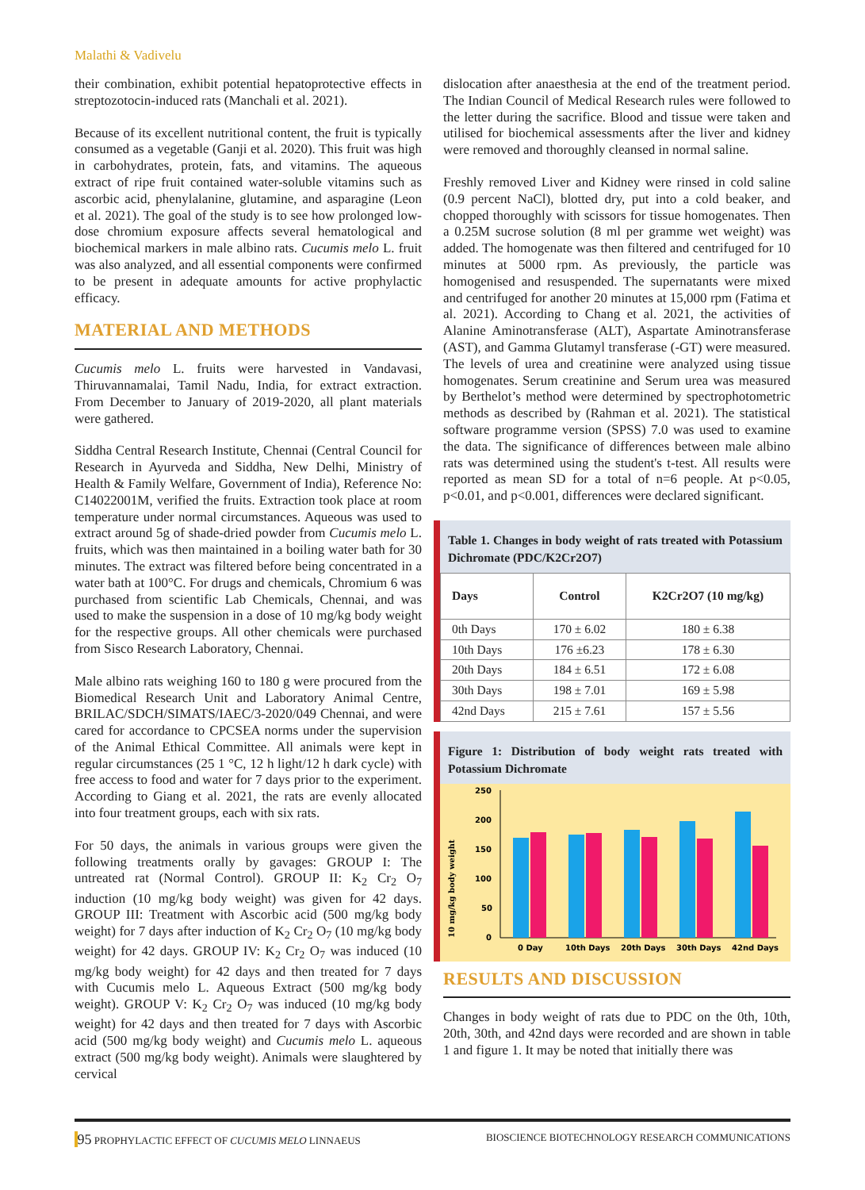Malathi & Vadivelu
their combination, exhibit potential hepatoprotective effects in streptozotocin-induced rats (Manchali et al. 2021).
Because of its excellent nutritional content, the fruit is typically consumed as a vegetable (Ganji et al. 2020). This fruit was high in carbohydrates, protein, fats, and vitamins. The aqueous extract of ripe fruit contained water-soluble vitamins such as ascorbic acid, phenylalanine, glutamine, and asparagine (Leon et al. 2021). The goal of the study is to see how prolonged low-dose chromium exposure affects several hematological and biochemical markers in male albino rats. Cucumis melo L. fruit was also analyzed, and all essential components were confirmed to be present in adequate amounts for active prophylactic efficacy.
MATERIAL AND METHODS
Cucumis melo L. fruits were harvested in Vandavasi, Thiruvannamalai, Tamil Nadu, India, for extract extraction. From December to January of 2019-2020, all plant materials were gathered.
Siddha Central Research Institute, Chennai (Central Council for Research in Ayurveda and Siddha, New Delhi, Ministry of Health & Family Welfare, Government of India), Reference No: C14022001M, verified the fruits. Extraction took place at room temperature under normal circumstances. Aqueous was used to extract around 5g of shade-dried powder from Cucumis melo L. fruits, which was then maintained in a boiling water bath for 30 minutes. The extract was filtered before being concentrated in a water bath at 100°C. For drugs and chemicals, Chromium 6 was purchased from scientific Lab Chemicals, Chennai, and was used to make the suspension in a dose of 10 mg/kg body weight for the respective groups. All other chemicals were purchased from Sisco Research Laboratory, Chennai.
Male albino rats weighing 160 to 180 g were procured from the Biomedical Research Unit and Laboratory Animal Centre, BRILAC/SDCH/SIMATS/IAEC/3-2020/049 Chennai, and were cared for accordance to CPCSEA norms under the supervision of the Animal Ethical Committee. All animals were kept in regular circumstances (25 1 °C, 12 h light/12 h dark cycle) with free access to food and water for 7 days prior to the experiment. According to Giang et al. 2021, the rats are evenly allocated into four treatment groups, each with six rats.
For 50 days, the animals in various groups were given the following treatments orally by gavages: GROUP I: The untreated rat (Normal Control). GROUP II: K<sub>2</sub> Cr<sub>2</sub> O<sub>7</sub> induction (10 mg/kg body weight) was given for 42 days. GROUP III: Treatment with Ascorbic acid (500 mg/kg body weight) for 7 days after induction of K<sub>2</sub> Cr<sub>2</sub> O<sub>7</sub> (10 mg/kg body weight) for 42 days. GROUP IV: K<sub>2</sub> Cr<sub>2</sub> O<sub>7</sub> was induced (10 mg/kg body weight) for 42 days and then treated for 7 days with Cucumis melo L. Aqueous Extract (500 mg/kg body weight). GROUP V: K<sub>2</sub> Cr<sub>2</sub> O<sub>7</sub> was induced (10 mg/kg body weight) for 42 days and then treated for 7 days with Ascorbic acid (500 mg/kg body weight) and Cucumis melo L. aqueous extract (500 mg/kg body weight). Animals were slaughtered by cervical
dislocation after anaesthesia at the end of the treatment period. The Indian Council of Medical Research rules were followed to the letter during the sacrifice. Blood and tissue were taken and utilised for biochemical assessments after the liver and kidney were removed and thoroughly cleansed in normal saline.
Freshly removed Liver and Kidney were rinsed in cold saline (0.9 percent NaCl), blotted dry, put into a cold beaker, and chopped thoroughly with scissors for tissue homogenates. Then a 0.25M sucrose solution (8 ml per gramme wet weight) was added. The homogenate was then filtered and centrifuged for 10 minutes at 5000 rpm. As previously, the particle was homogenised and resuspended. The supernatants were mixed and centrifuged for another 20 minutes at 15,000 rpm (Fatima et al. 2021). According to Chang et al. 2021, the activities of Alanine Aminotransferase (ALT), Aspartate Aminotransferase (AST), and Gamma Glutamyl transferase (-GT) were measured. The levels of urea and creatinine were analyzed using tissue homogenates. Serum creatinine and Serum urea was measured by Berthelot’s method were determined by spectrophotometric methods as described by (Rahman et al. 2021). The statistical software programme version (SPSS) 7.0 was used to examine the data. The significance of differences between male albino rats was determined using the student's t-test. All results were reported as mean SD for a total of n=6 people. At p<0.05, p<0.01, and p<0.001, differences were declared significant.
Table 1. Changes in body weight of rats treated with Potassium Dichromate (PDC/K2Cr2O7)
| Days | Control | K2Cr2O7 (10 mg/kg) |
| --- | --- | --- |
| 0th Days | 170 ± 6.02 | 180 ± 6.38 |
| 10th Days | 176 ±6.23 | 178 ± 6.30 |
| 20th Days | 184 ± 6.51 | 172 ± 6.08 |
| 30th Days | 198 ± 7.01 | 169 ± 5.98 |
| 42nd Days | 215 ± 7.61 | 157 ± 5.56 |
Figure 1: Distribution of body weight rats treated with Potassium Dichromate
10 mg/kg body weight
250
200
150
100
50
0
0 Day
10th Days
20th Days
30th Days
42nd Days
RESULTS AND DISCUSSION
Changes in body weight of rats due to PDC on the 0th, 10th, 20th, 30th, and 42nd days were recorded and are shown in table 1 and figure 1. It may be noted that initially there was
|95 PROPHYLACTIC EFFECT OF CUCUMIS MELO LINNAEUS BIOSCIENCE BIOTECHNOLOGY RESEARCH COMMUNICATIONS